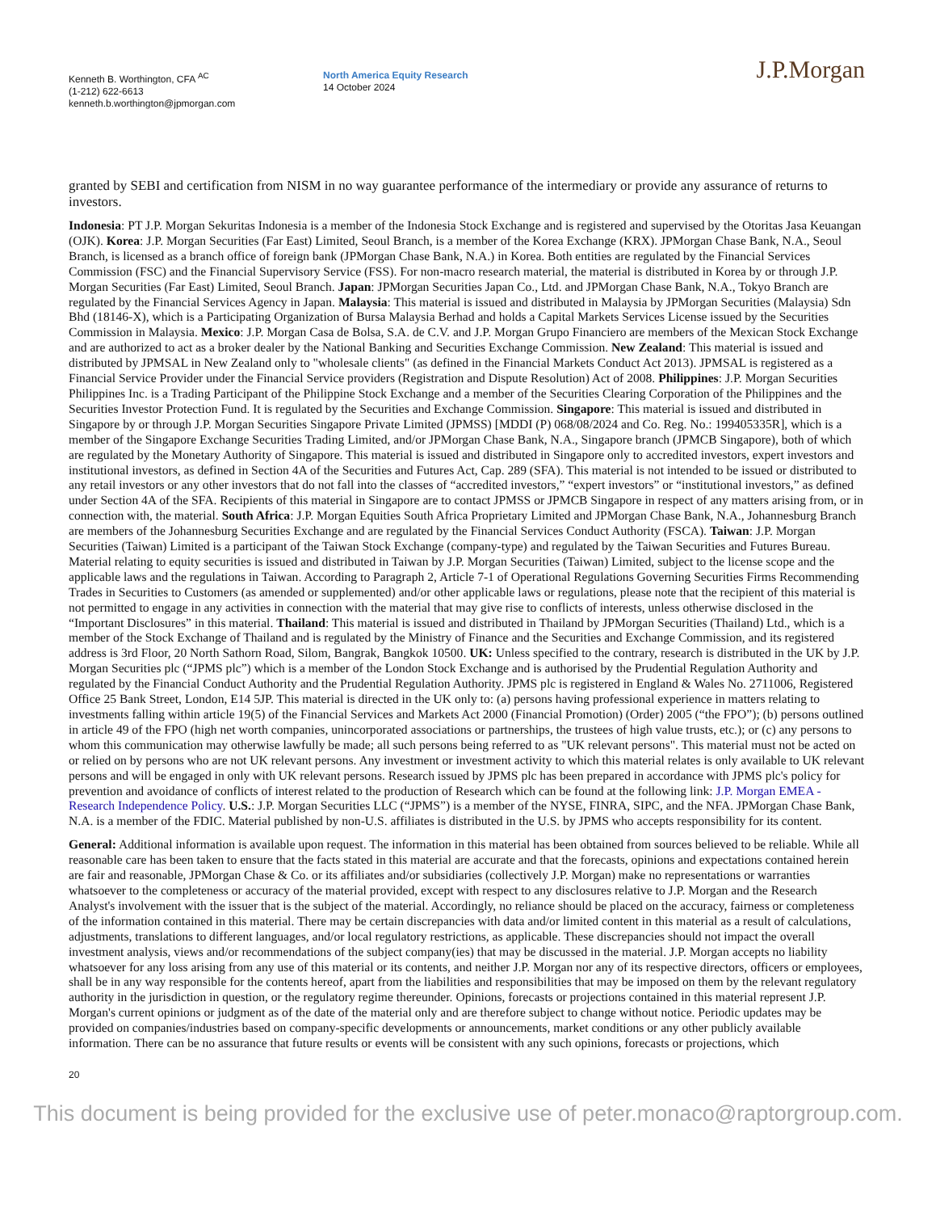Kenneth B. Worthington, CFA <sup>AC</sup>
(1-212) 622-6613
kenneth.b.worthington@jpmorgan.com
North America Equity Research
14 October 2024
J.P.Morgan
granted by SEBI and certification from NISM in no way guarantee performance of the intermediary or provide any assurance of returns to investors.
Indonesia: PT J.P. Morgan Sekuritas Indonesia is a member of the Indonesia Stock Exchange and is registered and supervised by the Otoritas Jasa Keuangan (OJK). Korea: J.P. Morgan Securities (Far East) Limited, Seoul Branch, is a member of the Korea Exchange (KRX). JPMorgan Chase Bank, N.A., Seoul Branch, is licensed as a branch office of foreign bank (JPMorgan Chase Bank, N.A.) in Korea. Both entities are regulated by the Financial Services Commission (FSC) and the Financial Supervisory Service (FSS). For non-macro research material, the material is distributed in Korea by or through J.P. Morgan Securities (Far East) Limited, Seoul Branch. Japan: JPMorgan Securities Japan Co., Ltd. and JPMorgan Chase Bank, N.A., Tokyo Branch are regulated by the Financial Services Agency in Japan. Malaysia: This material is issued and distributed in Malaysia by JPMorgan Securities (Malaysia) Sdn Bhd (18146-X), which is a Participating Organization of Bursa Malaysia Berhad and holds a Capital Markets Services License issued by the Securities Commission in Malaysia. Mexico: J.P. Morgan Casa de Bolsa, S.A. de C.V. and J.P. Morgan Grupo Financiero are members of the Mexican Stock Exchange and are authorized to act as a broker dealer by the National Banking and Securities Exchange Commission. New Zealand: This material is issued and distributed by JPMSAL in New Zealand only to "wholesale clients" (as defined in the Financial Markets Conduct Act 2013). JPMSAL is registered as a Financial Service Provider under the Financial Service providers (Registration and Dispute Resolution) Act of 2008. Philippines: J.P. Morgan Securities Philippines Inc. is a Trading Participant of the Philippine Stock Exchange and a member of the Securities Clearing Corporation of the Philippines and the Securities Investor Protection Fund. It is regulated by the Securities and Exchange Commission. Singapore: This material is issued and distributed in Singapore by or through J.P. Morgan Securities Singapore Private Limited (JPMSS) [MDDI (P) 068/08/2024 and Co. Reg. No.: 199405335R], which is a member of the Singapore Exchange Securities Trading Limited, and/or JPMorgan Chase Bank, N.A., Singapore branch (JPMCB Singapore), both of which are regulated by the Monetary Authority of Singapore. This material is issued and distributed in Singapore only to accredited investors, expert investors and institutional investors, as defined in Section 4A of the Securities and Futures Act, Cap. 289 (SFA). This material is not intended to be issued or distributed to any retail investors or any other investors that do not fall into the classes of “accredited investors,” “expert investors” or “institutional investors,” as defined under Section 4A of the SFA. Recipients of this material in Singapore are to contact JPMSS or JPMCB Singapore in respect of any matters arising from, or in connection with, the material. South Africa: J.P. Morgan Equities South Africa Proprietary Limited and JPMorgan Chase Bank, N.A., Johannesburg Branch are members of the Johannesburg Securities Exchange and are regulated by the Financial Services Conduct Authority (FSCA). Taiwan: J.P. Morgan Securities (Taiwan) Limited is a participant of the Taiwan Stock Exchange (company-type) and regulated by the Taiwan Securities and Futures Bureau. Material relating to equity securities is issued and distributed in Taiwan by J.P. Morgan Securities (Taiwan) Limited, subject to the license scope and the applicable laws and the regulations in Taiwan. According to Paragraph 2, Article 7-1 of Operational Regulations Governing Securities Firms Recommending Trades in Securities to Customers (as amended or supplemented) and/or other applicable laws or regulations, please note that the recipient of this material is not permitted to engage in any activities in connection with the material that may give rise to conflicts of interests, unless otherwise disclosed in the “Important Disclosures” in this material. Thailand: This material is issued and distributed in Thailand by JPMorgan Securities (Thailand) Ltd., which is a member of the Stock Exchange of Thailand and is regulated by the Ministry of Finance and the Securities and Exchange Commission, and its registered address is 3rd Floor, 20 North Sathorn Road, Silom, Bangrak, Bangkok 10500. UK: Unless specified to the contrary, research is distributed in the UK by J.P. Morgan Securities plc (“JPMS plc”) which is a member of the London Stock Exchange and is authorised by the Prudential Regulation Authority and regulated by the Financial Conduct Authority and the Prudential Regulation Authority. JPMS plc is registered in England & Wales No. 2711006, Registered Office 25 Bank Street, London, E14 5JP. This material is directed in the UK only to: (a) persons having professional experience in matters relating to investments falling within article 19(5) of the Financial Services and Markets Act 2000 (Financial Promotion) (Order) 2005 (“the FPO”); (b) persons outlined in article 49 of the FPO (high net worth companies, unincorporated associations or partnerships, the trustees of high value trusts, etc.); or (c) any persons to whom this communication may otherwise lawfully be made; all such persons being referred to as "UK relevant persons". This material must not be acted on or relied on by persons who are not UK relevant persons. Any investment or investment activity to which this material relates is only available to UK relevant persons and will be engaged in only with UK relevant persons. Research issued by JPMS plc has been prepared in accordance with JPMS plc's policy for prevention and avoidance of conflicts of interest related to the production of Research which can be found at the following link: J.P. Morgan EMEA - Research Independence Policy. U.S.: J.P. Morgan Securities LLC (“JPMS”) is a member of the NYSE, FINRA, SIPC, and the NFA. JPMorgan Chase Bank, N.A. is a member of the FDIC. Material published by non-U.S. affiliates is distributed in the U.S. by JPMS who accepts responsibility for its content.
General: Additional information is available upon request. The information in this material has been obtained from sources believed to be reliable. While all reasonable care has been taken to ensure that the facts stated in this material are accurate and that the forecasts, opinions and expectations contained herein are fair and reasonable, JPMorgan Chase & Co. or its affiliates and/or subsidiaries (collectively J.P. Morgan) make no representations or warranties whatsoever to the completeness or accuracy of the material provided, except with respect to any disclosures relative to J.P. Morgan and the Research Analyst's involvement with the issuer that is the subject of the material. Accordingly, no reliance should be placed on the accuracy, fairness or completeness of the information contained in this material. There may be certain discrepancies with data and/or limited content in this material as a result of calculations, adjustments, translations to different languages, and/or local regulatory restrictions, as applicable. These discrepancies should not impact the overall investment analysis, views and/or recommendations of the subject company(ies) that may be discussed in the material. J.P. Morgan accepts no liability whatsoever for any loss arising from any use of this material or its contents, and neither J.P. Morgan nor any of its respective directors, officers or employees, shall be in any way responsible for the contents hereof, apart from the liabilities and responsibilities that may be imposed on them by the relevant regulatory authority in the jurisdiction in question, or the regulatory regime thereunder. Opinions, forecasts or projections contained in this material represent J.P. Morgan's current opinions or judgment as of the date of the material only and are therefore subject to change without notice. Periodic updates may be provided on companies/industries based on company-specific developments or announcements, market conditions or any other publicly available information. There can be no assurance that future results or events will be consistent with any such opinions, forecasts or projections, which
20
This document is being provided for the exclusive use of peter.monaco@raptorgroup.com.